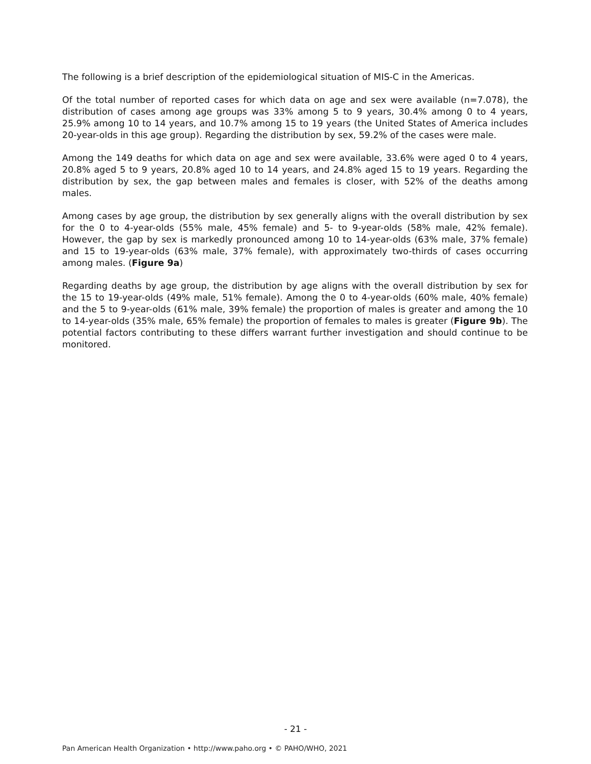The following is a brief description of the epidemiological situation of MIS-C in the Americas.
Of the total number of reported cases for which data on age and sex were available (n=7.078), the distribution of cases among age groups was 33% among 5 to 9 years, 30.4% among 0 to 4 years, 25.9% among 10 to 14 years, and 10.7% among 15 to 19 years (the United States of America includes 20-year-olds in this age group). Regarding the distribution by sex, 59.2% of the cases were male.
Among the 149 deaths for which data on age and sex were available, 33.6% were aged 0 to 4 years, 20.8% aged 5 to 9 years, 20.8% aged 10 to 14 years, and 24.8% aged 15 to 19 years. Regarding the distribution by sex, the gap between males and females is closer, with 52% of the deaths among males.
Among cases by age group, the distribution by sex generally aligns with the overall distribution by sex for the 0 to 4-year-olds (55% male, 45% female) and 5- to 9-year-olds (58% male, 42% female). However, the gap by sex is markedly pronounced among 10 to 14-year-olds (63% male, 37% female) and 15 to 19-year-olds (63% male, 37% female), with approximately two-thirds of cases occurring among males. (Figure 9a)
Regarding deaths by age group, the distribution by age aligns with the overall distribution by sex for the 15 to 19-year-olds (49% male, 51% female). Among the 0 to 4-year-olds (60% male, 40% female) and the 5 to 9-year-olds (61% male, 39% female) the proportion of males is greater and among the 10 to 14-year-olds (35% male, 65% female) the proportion of females to males is greater (Figure 9b). The potential factors contributing to these differs warrant further investigation and should continue to be monitored.
- 21 -
Pan American Health Organization • http://www.paho.org • © PAHO/WHO, 2021